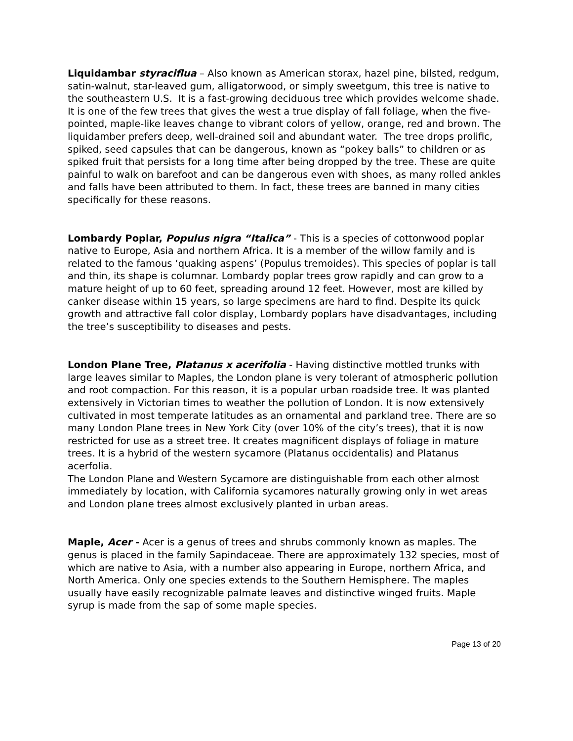Liquidambar styraciflua – Also known as American storax, hazel pine, bilsted, redgum, satin-walnut, star-leaved gum, alligatorwood, or simply sweetgum, this tree is native to the southeastern U.S. It is a fast-growing deciduous tree which provides welcome shade. It is one of the few trees that gives the west a true display of fall foliage, when the five-pointed, maple-like leaves change to vibrant colors of yellow, orange, red and brown. The liquidamber prefers deep, well-drained soil and abundant water. The tree drops prolific, spiked, seed capsules that can be dangerous, known as “pokey balls” to children or as spiked fruit that persists for a long time after being dropped by the tree. These are quite painful to walk on barefoot and can be dangerous even with shoes, as many rolled ankles and falls have been attributed to them. In fact, these trees are banned in many cities specifically for these reasons.
Lombardy Poplar, Populus nigra “Italica” - This is a species of cottonwood poplar native to Europe, Asia and northern Africa. It is a member of the willow family and is related to the famous ‘quaking aspens’ (Populus tremoides). This species of poplar is tall and thin, its shape is columnar. Lombardy poplar trees grow rapidly and can grow to a mature height of up to 60 feet, spreading around 12 feet. However, most are killed by canker disease within 15 years, so large specimens are hard to find. Despite its quick growth and attractive fall color display, Lombardy poplars have disadvantages, including the tree’s susceptibility to diseases and pests.
London Plane Tree, Platanus x acerifolia - Having distinctive mottled trunks with large leaves similar to Maples, the London plane is very tolerant of atmospheric pollution and root compaction. For this reason, it is a popular urban roadside tree. It was planted extensively in Victorian times to weather the pollution of London. It is now extensively cultivated in most temperate latitudes as an ornamental and parkland tree. There are so many London Plane trees in New York City (over 10% of the city’s trees), that it is now restricted for use as a street tree. It creates magnificent displays of foliage in mature trees. It is a hybrid of the western sycamore (Platanus occidentalis) and Platanus acerfolia.
The London Plane and Western Sycamore are distinguishable from each other almost immediately by location, with California sycamores naturally growing only in wet areas and London plane trees almost exclusively planted in urban areas.
Maple, Acer - Acer is a genus of trees and shrubs commonly known as maples. The genus is placed in the family Sapindaceae. There are approximately 132 species, most of which are native to Asia, with a number also appearing in Europe, northern Africa, and North America. Only one species extends to the Southern Hemisphere. The maples usually have easily recognizable palmate leaves and distinctive winged fruits. Maple syrup is made from the sap of some maple species.
Page 13 of 20